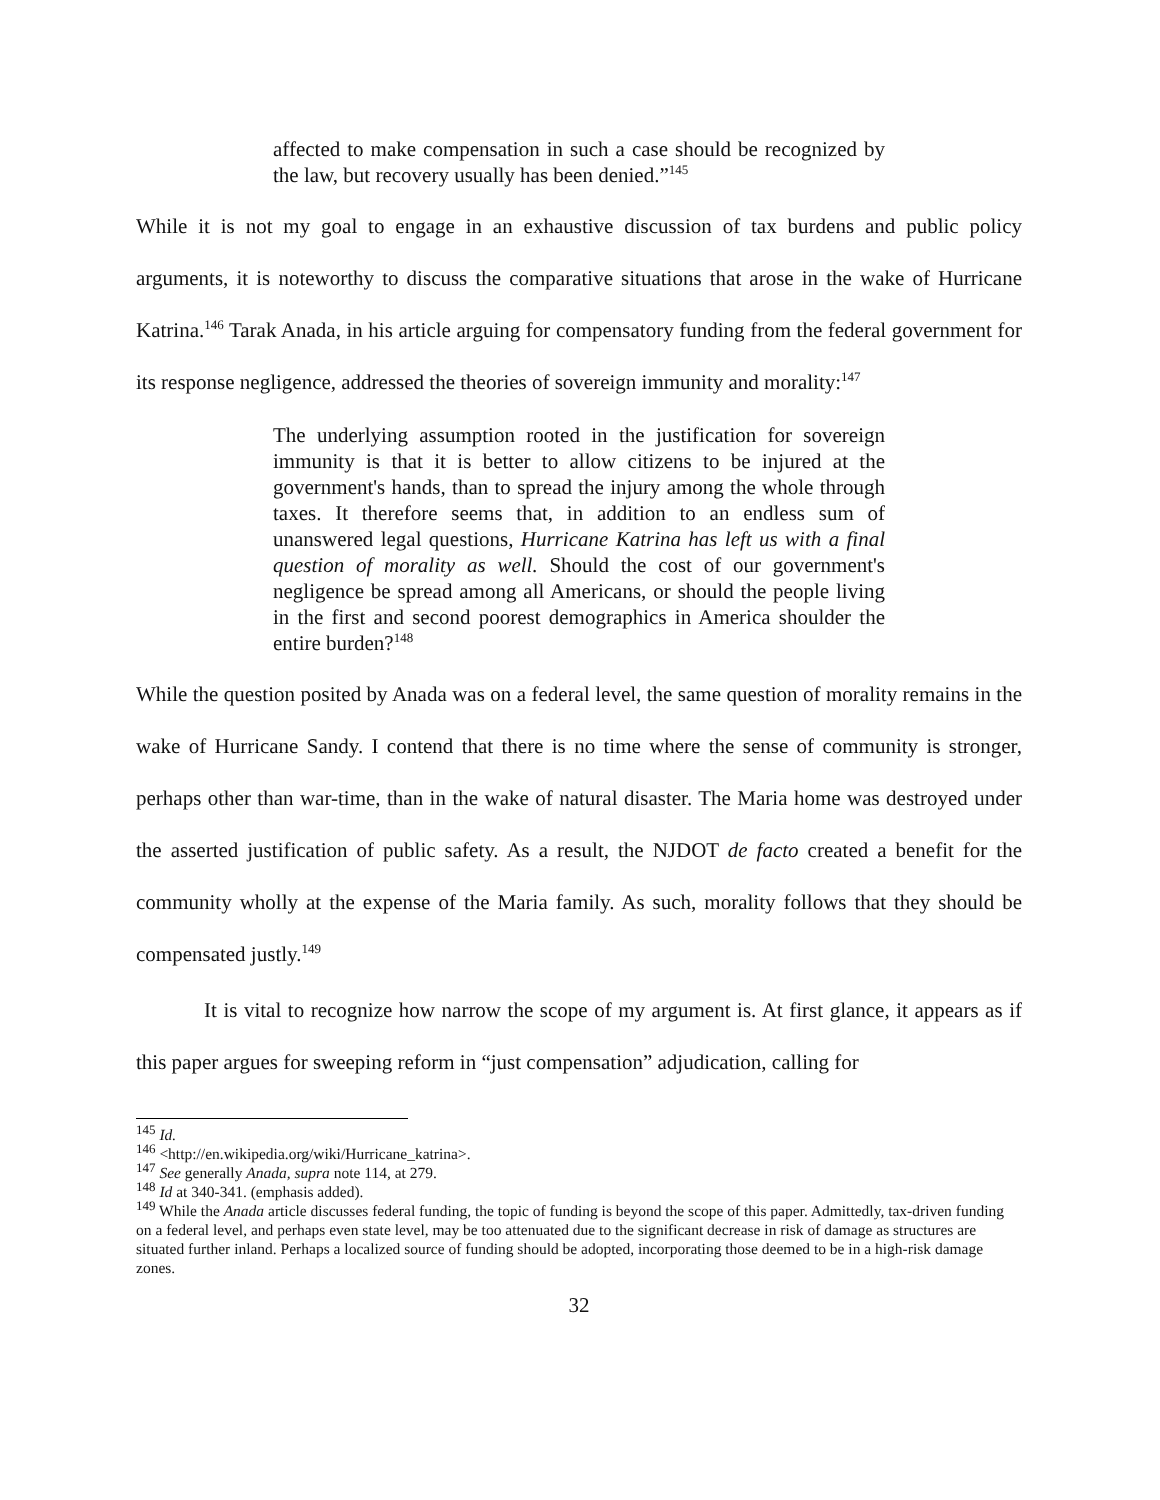affected to make compensation in such a case should be recognized by the law, but recovery usually has been denied.”<sup>145</sup>
While it is not my goal to engage in an exhaustive discussion of tax burdens and public policy arguments, it is noteworthy to discuss the comparative situations that arose in the wake of Hurricane Katrina.<sup>146</sup> Tarak Anada, in his article arguing for compensatory funding from the federal government for its response negligence, addressed the theories of sovereign immunity and morality:<sup>147</sup>
The underlying assumption rooted in the justification for sovereign immunity is that it is better to allow citizens to be injured at the government's hands, than to spread the injury among the whole through taxes. It therefore seems that, in addition to an endless sum of unanswered legal questions, Hurricane Katrina has left us with a final question of morality as well. Should the cost of our government's negligence be spread among all Americans, or should the people living in the first and second poorest demographics in America shoulder the entire burden?<sup>148</sup>
While the question posited by Anada was on a federal level, the same question of morality remains in the wake of Hurricane Sandy. I contend that there is no time where the sense of community is stronger, perhaps other than war-time, than in the wake of natural disaster. The Maria home was destroyed under the asserted justification of public safety. As a result, the NJDOT de facto created a benefit for the community wholly at the expense of the Maria family. As such, morality follows that they should be compensated justly.<sup>149</sup>
It is vital to recognize how narrow the scope of my argument is. At first glance, it appears as if this paper argues for sweeping reform in “just compensation” adjudication, calling for
<sup>145</sup> Id.
<sup>146</sup> <http://en.wikipedia.org/wiki/Hurricane_katrina>.
<sup>147</sup> See generally Anada, supra note 114, at 279.
<sup>148</sup> Id at 340-341. (emphasis added).
<sup>149</sup> While the Anada article discusses federal funding, the topic of funding is beyond the scope of this paper. Admittedly, tax-driven funding on a federal level, and perhaps even state level, may be too attenuated due to the significant decrease in risk of damage as structures are situated further inland. Perhaps a localized source of funding should be adopted, incorporating those deemed to be in a high-risk damage zones.
32